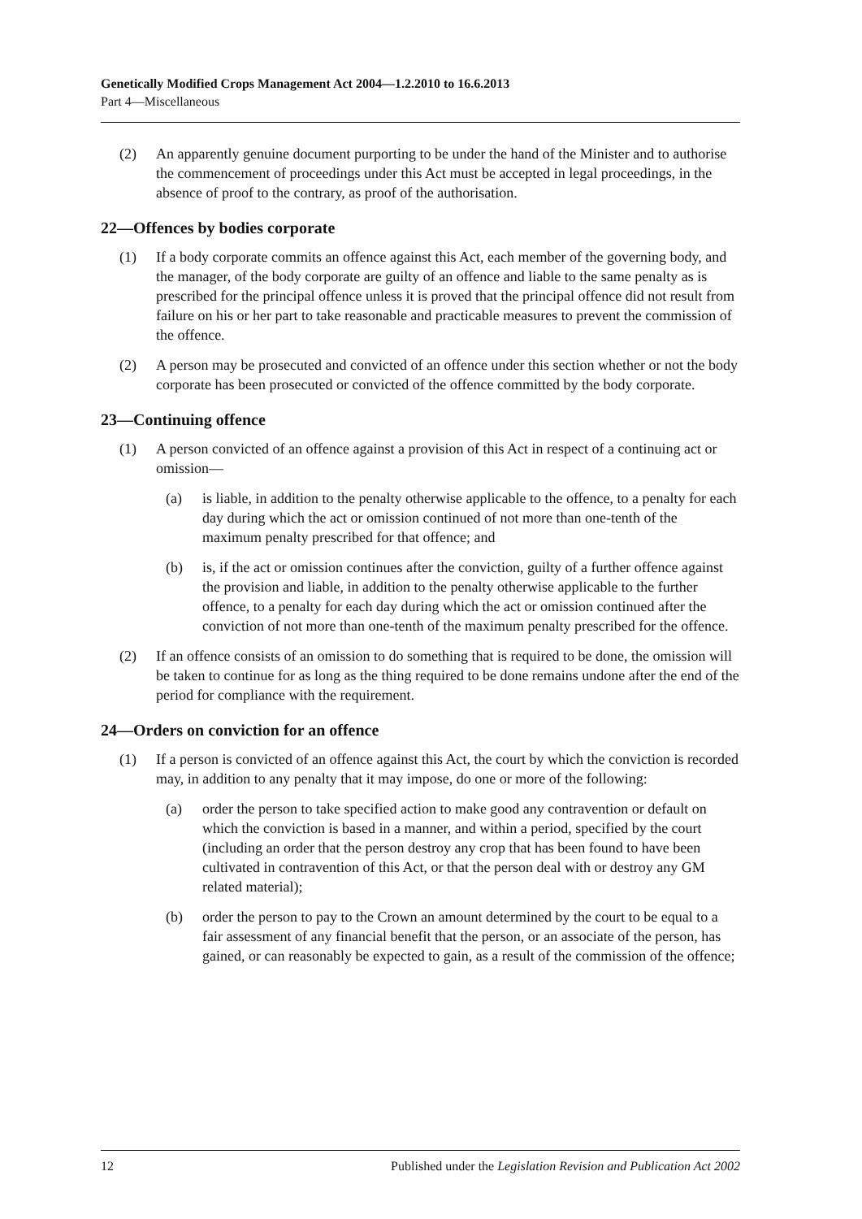Genetically Modified Crops Management Act 2004—1.2.2010 to 16.6.2013
Part 4—Miscellaneous
(2) An apparently genuine document purporting to be under the hand of the Minister and to authorise the commencement of proceedings under this Act must be accepted in legal proceedings, in the absence of proof to the contrary, as proof of the authorisation.
22—Offences by bodies corporate
(1) If a body corporate commits an offence against this Act, each member of the governing body, and the manager, of the body corporate are guilty of an offence and liable to the same penalty as is prescribed for the principal offence unless it is proved that the principal offence did not result from failure on his or her part to take reasonable and practicable measures to prevent the commission of the offence.
(2) A person may be prosecuted and convicted of an offence under this section whether or not the body corporate has been prosecuted or convicted of the offence committed by the body corporate.
23—Continuing offence
(1) A person convicted of an offence against a provision of this Act in respect of a continuing act or omission—
(a) is liable, in addition to the penalty otherwise applicable to the offence, to a penalty for each day during which the act or omission continued of not more than one-tenth of the maximum penalty prescribed for that offence; and
(b) is, if the act or omission continues after the conviction, guilty of a further offence against the provision and liable, in addition to the penalty otherwise applicable to the further offence, to a penalty for each day during which the act or omission continued after the conviction of not more than one-tenth of the maximum penalty prescribed for the offence.
(2) If an offence consists of an omission to do something that is required to be done, the omission will be taken to continue for as long as the thing required to be done remains undone after the end of the period for compliance with the requirement.
24—Orders on conviction for an offence
(1) If a person is convicted of an offence against this Act, the court by which the conviction is recorded may, in addition to any penalty that it may impose, do one or more of the following:
(a) order the person to take specified action to make good any contravention or default on which the conviction is based in a manner, and within a period, specified by the court (including an order that the person destroy any crop that has been found to have been cultivated in contravention of this Act, or that the person deal with or destroy any GM related material);
(b) order the person to pay to the Crown an amount determined by the court to be equal to a fair assessment of any financial benefit that the person, or an associate of the person, has gained, or can reasonably be expected to gain, as a result of the commission of the offence;
12 Published under the Legislation Revision and Publication Act 2002